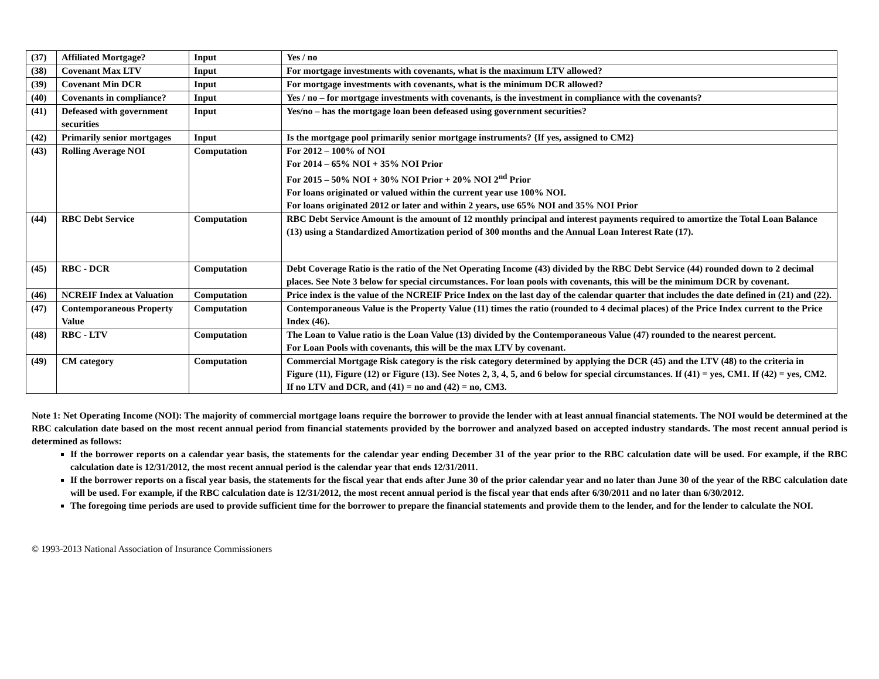| (37) | Affiliated Mortgage? | Input | Yes / no |
| (38) | Covenant Max LTV | Input | For mortgage investments with covenants, what is the maximum LTV allowed? |
| (39) | Covenant Min DCR | Input | For mortgage investments with covenants, what is the minimum DCR allowed? |
| (40) | Covenants in compliance? | Input | Yes / no – for mortgage investments with covenants, is the investment in compliance with the covenants? |
| (41) | Defeased with government securities | Input | Yes/no – has the mortgage loan been defeased using government securities? |
| (42) | Primarily senior mortgages | Input | Is the mortgage pool primarily senior mortgage instruments? {If yes, assigned to CM2} |
| (43) | Rolling Average NOI | Computation | For 2012 – 100% of NOI For 2014 – 65% NOI + 35% NOI Prior For 2015 – 50% NOI + 30% NOI Prior + 20% NOI 2<sup>nd</sup> Prior For loans originated or valued within the current year use 100% NOI. For loans originated 2012 or later and within 2 years, use 65% NOI and 35% NOI Prior |
| (44) | RBC Debt Service | Computation | RBC Debt Service Amount is the amount of 12 monthly principal and interest payments required to amortize the Total Loan Balance (13) using a Standardized Amortization period of 300 months and the Annual Loan Interest Rate (17). |
| (45) | RBC - DCR | Computation | Debt Coverage Ratio is the ratio of the Net Operating Income (43) divided by the RBC Debt Service (44) rounded down to 2 decimal places. See Note 3 below for special circumstances. For loan pools with covenants, this will be the minimum DCR by covenant. |
| (46) | NCREIF Index at Valuation | Computation | Price index is the value of the NCREIF Price Index on the last day of the calendar quarter that includes the date defined in (21) and (22). |
| (47) | Contemporaneous Property Value | Computation | Contemporaneous Value is the Property Value (11) times the ratio (rounded to 4 decimal places) of the Price Index current to the Price Index (46). |
| (48) | RBC - LTV | Computation | The Loan to Value ratio is the Loan Value (13) divided by the Contemporaneous Value (47) rounded to the nearest percent. For Loan Pools with covenants, this will be the max LTV by covenant. |
| (49) | CM category | Computation | Commercial Mortgage Risk category is the risk category determined by applying the DCR (45) and the LTV (48) to the criteria in Figure (11), Figure (12) or Figure (13). See Notes 2, 3, 4, 5, and 6 below for special circumstances. If (41) = yes, CM1. If (42) = yes, CM2. If no LTV and DCR, and (41) = no and (42) = no, CM3. |
Note 1: Net Operating Income (NOI): The majority of commercial mortgage loans require the borrower to provide the lender with at least annual financial statements. The NOI would be determined at the RBC calculation date based on the most recent annual period from financial statements provided by the borrower and analyzed based on accepted industry standards. The most recent annual period is determined as follows:
If the borrower reports on a calendar year basis, the statements for the calendar year ending December 31 of the year prior to the RBC calculation date will be used. For example, if the RBC calculation date is 12/31/2012, the most recent annual period is the calendar year that ends 12/31/2011.
If the borrower reports on a fiscal year basis, the statements for the fiscal year that ends after June 30 of the prior calendar year and no later than June 30 of the year of the RBC calculation date will be used. For example, if the RBC calculation date is 12/31/2012, the most recent annual period is the fiscal year that ends after 6/30/2011 and no later than 6/30/2012.
The foregoing time periods are used to provide sufficient time for the borrower to prepare the financial statements and provide them to the lender, and for the lender to calculate the NOI.
© 1993-2013 National Association of Insurance Commissioners